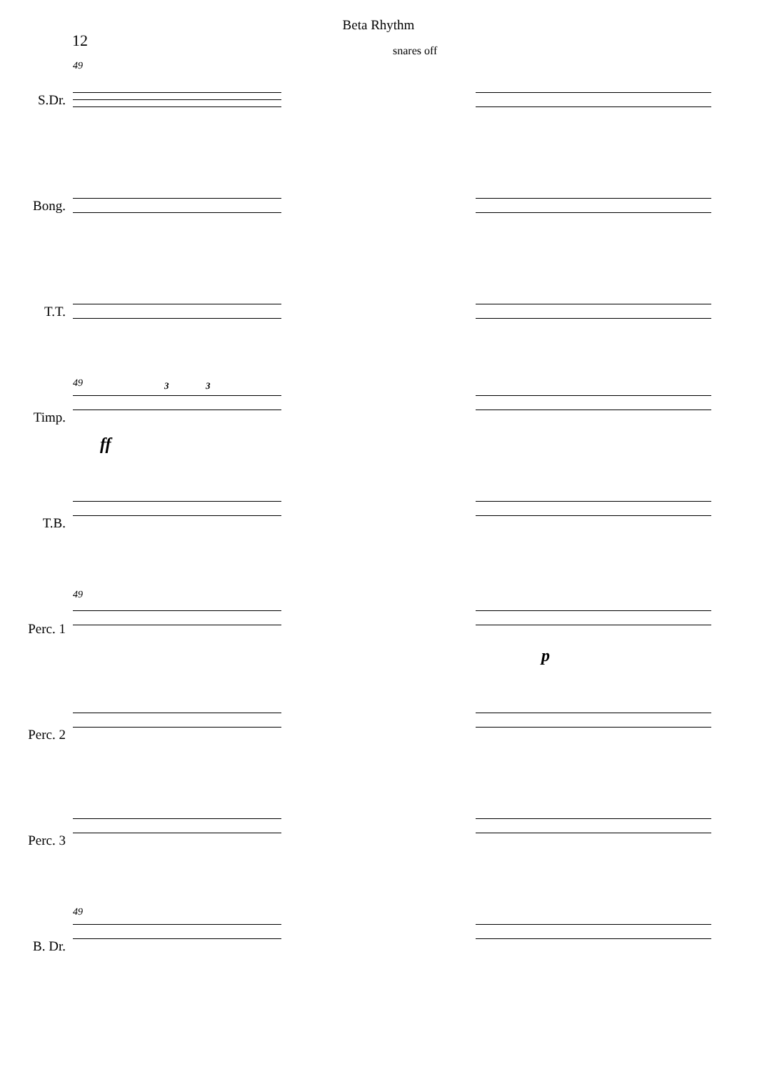Beta Rhythm
12
S.Dr.
49
snares off
Bong.
T.T.
Timp.
49 3 3
ff
T.B.
Perc. 1
49
p
Perc. 2
Perc. 3
B. Dr.
49